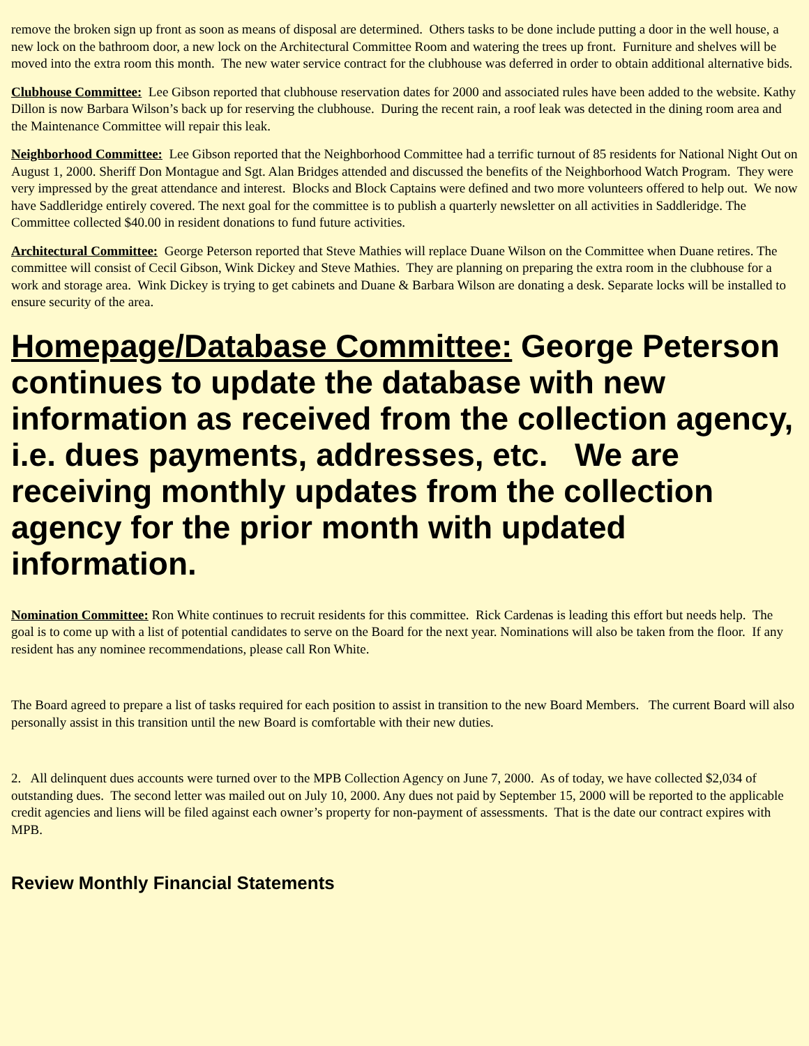remove the broken sign up front as soon as means of disposal are determined. Others tasks to be done include putting a door in the well house, a new lock on the bathroom door, a new lock on the Architectural Committee Room and watering the trees up front. Furniture and shelves will be moved into the extra room this month. The new water service contract for the clubhouse was deferred in order to obtain additional alternative bids.
Clubhouse Committee: Lee Gibson reported that clubhouse reservation dates for 2000 and associated rules have been added to the website. Kathy Dillon is now Barbara Wilson’s back up for reserving the clubhouse. During the recent rain, a roof leak was detected in the dining room area and the Maintenance Committee will repair this leak.
Neighborhood Committee: Lee Gibson reported that the Neighborhood Committee had a terrific turnout of 85 residents for National Night Out on August 1, 2000. Sheriff Don Montague and Sgt. Alan Bridges attended and discussed the benefits of the Neighborhood Watch Program. They were very impressed by the great attendance and interest. Blocks and Block Captains were defined and two more volunteers offered to help out. We now have Saddleridge entirely covered. The next goal for the committee is to publish a quarterly newsletter on all activities in Saddleridge. The Committee collected $40.00 in resident donations to fund future activities.
Architectural Committee: George Peterson reported that Steve Mathies will replace Duane Wilson on the Committee when Duane retires. The committee will consist of Cecil Gibson, Wink Dickey and Steve Mathies. They are planning on preparing the extra room in the clubhouse for a work and storage area. Wink Dickey is trying to get cabinets and Duane & Barbara Wilson are donating a desk. Separate locks will be installed to ensure security of the area.
Homepage/Database Committee: George Peterson continues to update the database with new information as received from the collection agency, i.e. dues payments, addresses, etc. We are receiving monthly updates from the collection agency for the prior month with updated information.
Nomination Committee: Ron White continues to recruit residents for this committee. Rick Cardenas is leading this effort but needs help. The goal is to come up with a list of potential candidates to serve on the Board for the next year. Nominations will also be taken from the floor. If any resident has any nominee recommendations, please call Ron White.
The Board agreed to prepare a list of tasks required for each position to assist in transition to the new Board Members. The current Board will also personally assist in this transition until the new Board is comfortable with their new duties.
2. All delinquent dues accounts were turned over to the MPB Collection Agency on June 7, 2000. As of today, we have collected $2,034 of outstanding dues. The second letter was mailed out on July 10, 2000. Any dues not paid by September 15, 2000 will be reported to the applicable credit agencies and liens will be filed against each owner’s property for non-payment of assessments. That is the date our contract expires with MPB.
Review Monthly Financial Statements